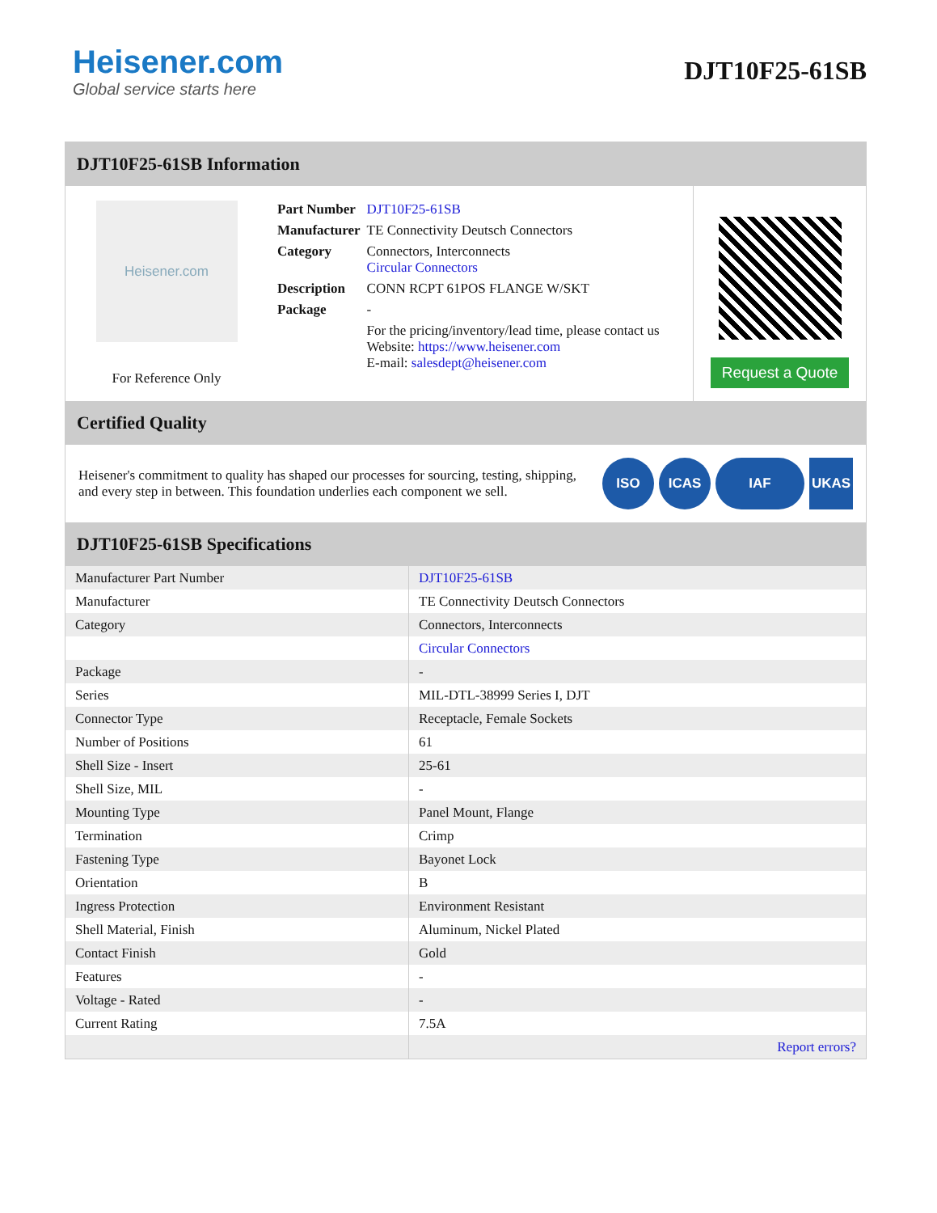Heisener.com
Global service starts here
DJT10F25-61SB
DJT10F25-61SB Information
Heisener.com
For Reference Only
| Part Number | DJT10F25-61SB |
| Manufacturer | TE Connectivity Deutsch Connectors |
| Category | Connectors, Interconnects Circular Connectors |
| Description | CONN RCPT 61POS FLANGE W/SKT |
| Package | - |
| | For the pricing/inventory/lead time, please contact us Website: https://www.heisener.com E-mail: salesdept@heisener.com |
Request a Quote
Certified Quality
Heisener's commitment to quality has shaped our processes for sourcing, testing, shipping, and every step in between. This foundation underlies each component we sell.
ISO ICAS IAF UKAS
DJT10F25-61SB Specifications
| Manufacturer Part Number | DJT10F25-61SB |
| Manufacturer | TE Connectivity Deutsch Connectors |
| Category | Connectors, Interconnects |
| | Circular Connectors |
| Package | - |
| Series | MIL-DTL-38999 Series I, DJT |
| Connector Type | Receptacle, Female Sockets |
| Number of Positions | 61 |
| Shell Size - Insert | 25-61 |
| Shell Size, MIL | - |
| Mounting Type | Panel Mount, Flange |
| Termination | Crimp |
| Fastening Type | Bayonet Lock |
| Orientation | B |
| Ingress Protection | Environment Resistant |
| Shell Material, Finish | Aluminum, Nickel Plated |
| Contact Finish | Gold |
| Features | - |
| Voltage - Rated | - |
| Current Rating | 7.5A |
| | Report errors? |